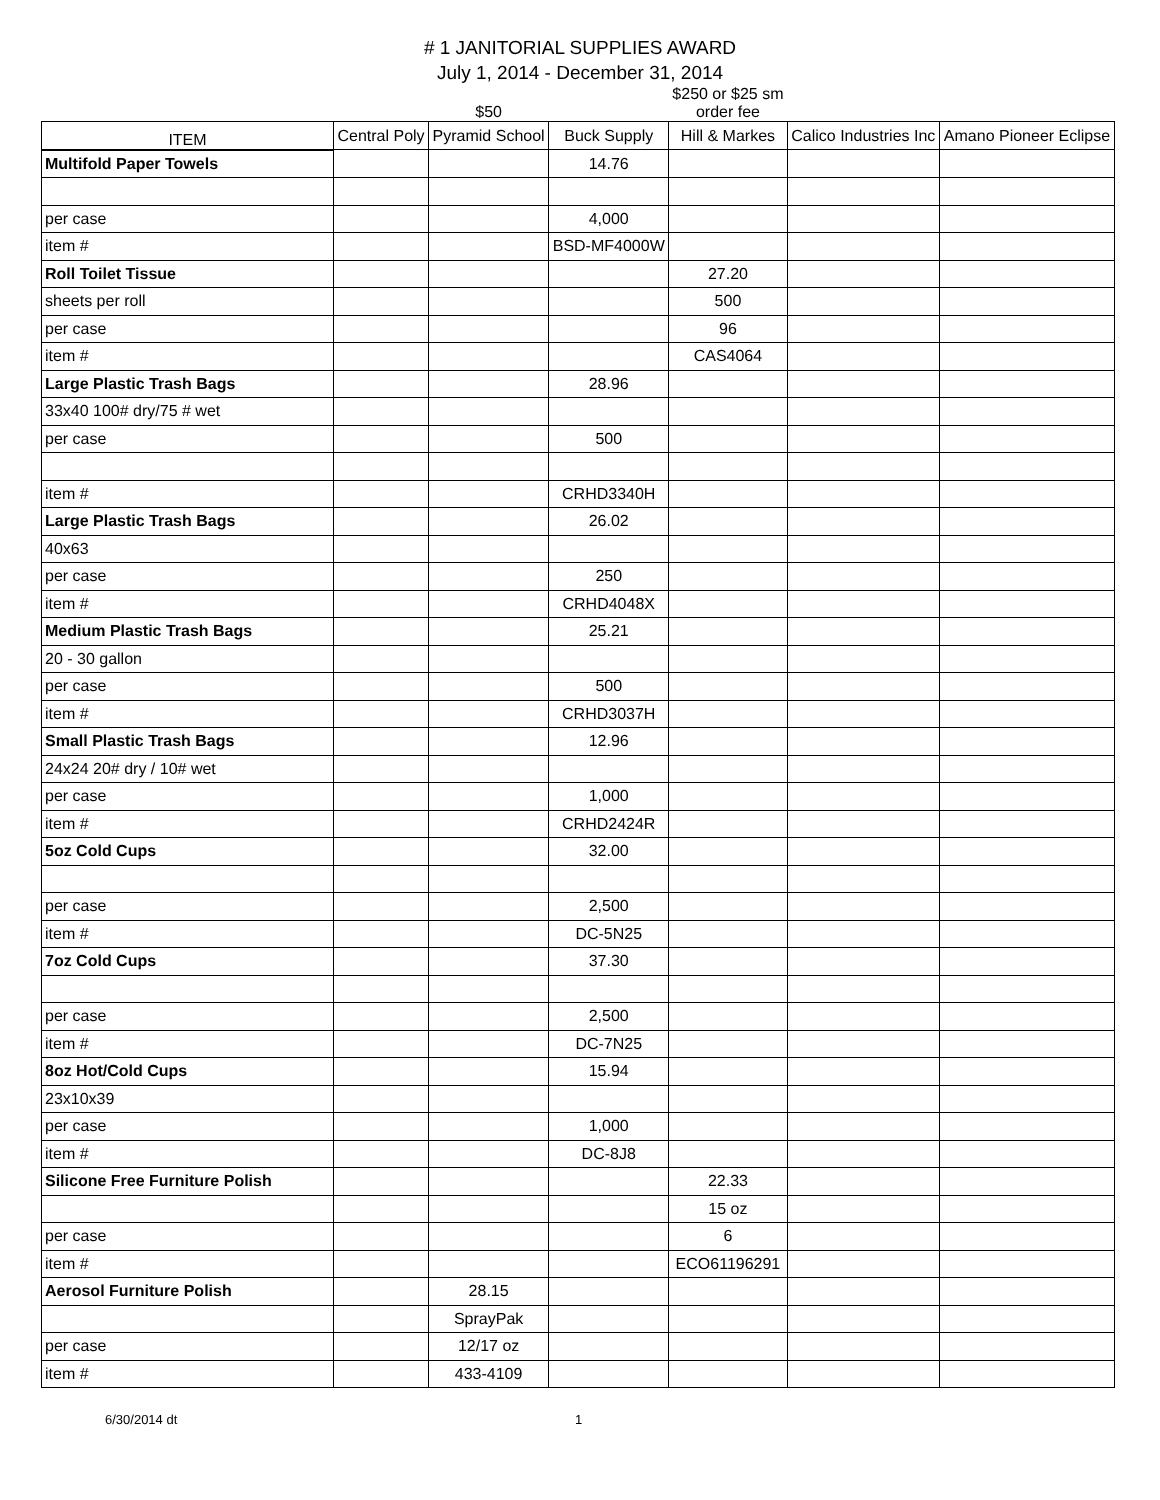# 1 JANITORIAL SUPPLIES AWARD
July 1, 2014 - December 31, 2014
| | | $50 | | $250 or $25 sm order fee | | |
| ITEM | Central Poly | Pyramid School | Buck Supply | Hill & Markes | Calico Industries Inc | Amano Pioneer Eclipse |
| Multifold Paper Towels | | | 14.76 | | | |
| per case | | | 4,000 | | | |
| item # | | | BSD-MF4000W | | | |
| Roll Toilet Tissue | | | | 27.20 | | |
| sheets per roll | | | | 500 | | |
| per case | | | | 96 | | |
| item # | | | | CAS4064 | | |
| Large Plastic Trash Bags | | | 28.96 | | | |
| 33x40 100# dry/75 # wet | | | | | | |
| per case | | | 500 | | | |
| item # | | | CRHD3340H | | | |
| Large Plastic Trash Bags | | | 26.02 | | | |
| 40x63 | | | | | | |
| per case | | | 250 | | | |
| item # | | | CRHD4048X | | | |
| Medium Plastic Trash Bags | | | 25.21 | | | |
| 20 - 30 gallon | | | | | | |
| per case | | | 500 | | | |
| item # | | | CRHD3037H | | | |
| Small Plastic Trash Bags | | | 12.96 | | | |
| 24x24 20# dry / 10# wet | | | | | | |
| per case | | | 1,000 | | | |
| item # | | | CRHD2424R | | | |
| 5oz Cold Cups | | | 32.00 | | | |
| per case | | | 2,500 | | | |
| item # | | | DC-5N25 | | | |
| 7oz Cold Cups | | | 37.30 | | | |
| per case | | | 2,500 | | | |
| item # | | | DC-7N25 | | | |
| 8oz Hot/Cold Cups | | | 15.94 | | | |
| 23x10x39 | | | | | | |
| per case | | | 1,000 | | | |
| item # | | | DC-8J8 | | | |
| Silicone Free Furniture Polish | | | | 22.33 | | |
| | | | | 15 oz | | |
| per case | | | | 6 | | |
| item # | | | | ECO61196291 | | |
| Aerosol Furniture Polish | | 28.15 | | | | |
| | | SprayPak | | | | |
| per case | | 12/17 oz | | | | |
| item # | | 433-4109 | | | | |
6/30/2014 dt 1